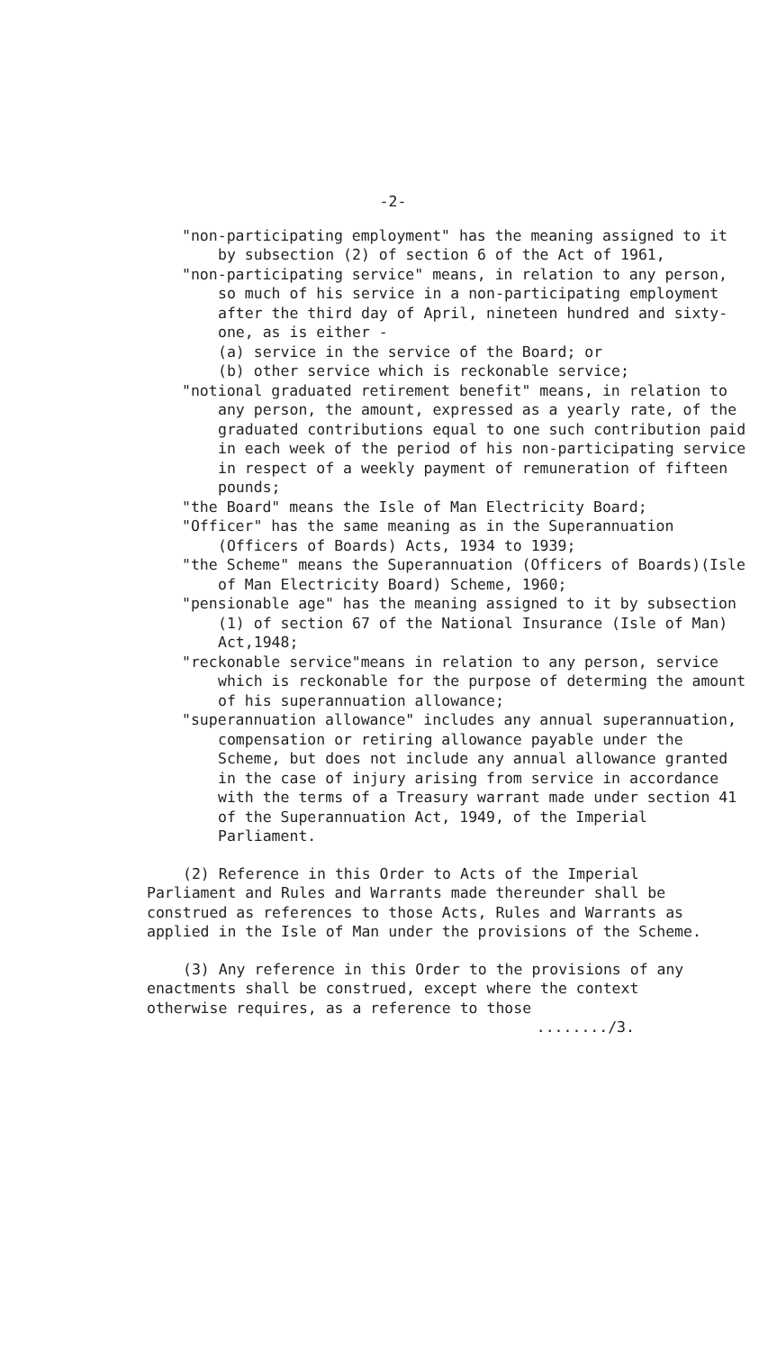-2-
"non-participating employment" has the meaning assigned to it by subsection (2) of section 6 of the Act of 1961,
"non-participating service" means, in relation to any person, so much of his service in a non-participating employment after the third day of April, nineteen hundred and sixty-one, as is either -
(a) service in the service of the Board; or
(b) other service which is reckonable service;
"notional graduated retirement benefit" means, in relation to any person, the amount, expressed as a yearly rate, of the graduated contributions equal to one such contribution paid in each week of the period of his non-participating service in respect of a weekly payment of remuneration of fifteen pounds;
"the Board" means the Isle of Man Electricity Board;
"Officer" has the same meaning as in the Superannuation (Officers of Boards) Acts, 1934 to 1939;
"the Scheme" means the Superannuation (Officers of Boards)(Isle of Man Electricity Board) Scheme, 1960;
"pensionable age" has the meaning assigned to it by subsection (1) of section 67 of the National Insurance (Isle of Man) Act,1948;
"reckonable service"means in relation to any person, service which is reckonable for the purpose of determing the amount of his superannuation allowance;
"superannuation allowance" includes any annual superannuation, compensation or retiring allowance payable under the Scheme, but does not include any annual allowance granted in the case of injury arising from service in accordance with the terms of a Treasury warrant made under section 41 of the Superannuation Act, 1949, of the Imperial Parliament.
(2) Reference in this Order to Acts of the Imperial Parliament and Rules and Warrants made thereunder shall be construed as references to those Acts, Rules and Warrants as applied in the Isle of Man under the provisions of the Scheme.
(3) Any reference in this Order to the provisions of any enactments shall be construed, except where the context otherwise requires, as a reference to those
......../3.